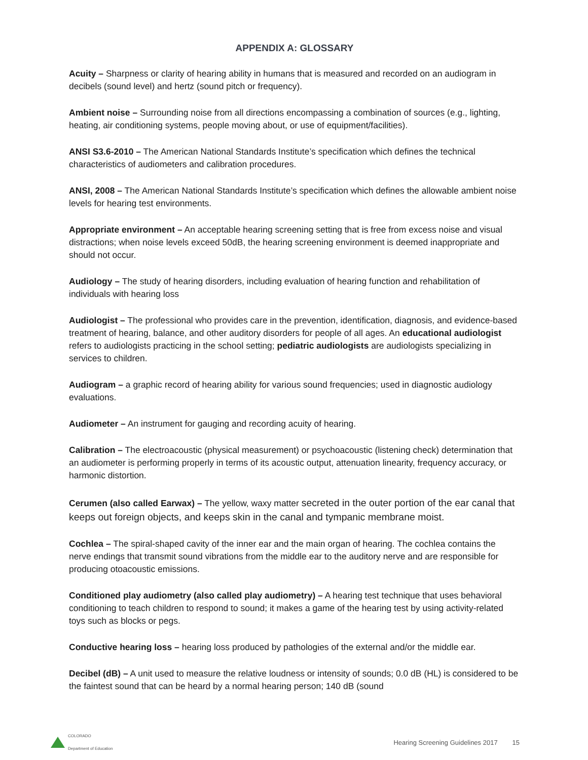APPENDIX A: GLOSSARY
Acuity – Sharpness or clarity of hearing ability in humans that is measured and recorded on an audiogram in decibels (sound level) and hertz (sound pitch or frequency).
Ambient noise – Surrounding noise from all directions encompassing a combination of sources (e.g., lighting, heating, air conditioning systems, people moving about, or use of equipment/facilities).
ANSI S3.6-2010 – The American National Standards Institute’s specification which defines the technical characteristics of audiometers and calibration procedures.
ANSI, 2008 – The American National Standards Institute’s specification which defines the allowable ambient noise levels for hearing test environments.
Appropriate environment – An acceptable hearing screening setting that is free from excess noise and visual distractions; when noise levels exceed 50dB, the hearing screening environment is deemed inappropriate and should not occur.
Audiology – The study of hearing disorders, including evaluation of hearing function and rehabilitation of individuals with hearing loss
Audiologist – The professional who provides care in the prevention, identification, diagnosis, and evidence-based treatment of hearing, balance, and other auditory disorders for people of all ages. An educational audiologist refers to audiologists practicing in the school setting; pediatric audiologists are audiologists specializing in services to children.
Audiogram – a graphic record of hearing ability for various sound frequencies; used in diagnostic audiology evaluations.
Audiometer – An instrument for gauging and recording acuity of hearing.
Calibration – The electroacoustic (physical measurement) or psychoacoustic (listening check) determination that an audiometer is performing properly in terms of its acoustic output, attenuation linearity, frequency accuracy, or harmonic distortion.
Cerumen (also called Earwax) – The yellow, waxy matter secreted in the outer portion of the ear canal that keeps out foreign objects, and keeps skin in the canal and tympanic membrane moist.
Cochlea – The spiral-shaped cavity of the inner ear and the main organ of hearing. The cochlea contains the nerve endings that transmit sound vibrations from the middle ear to the auditory nerve and are responsible for producing otoacoustic emissions.
Conditioned play audiometry (also called play audiometry) – A hearing test technique that uses behavioral conditioning to teach children to respond to sound; it makes a game of the hearing test by using activity-related toys such as blocks or pegs.
Conductive hearing loss – hearing loss produced by pathologies of the external and/or the middle ear.
Decibel (dB) – A unit used to measure the relative loudness or intensity of sounds; 0.0 dB (HL) is considered to be the faintest sound that can be heard by a normal hearing person; 140 dB (sound
COLORADO
Department of Education
Hearing Screening Guidelines 2017 15